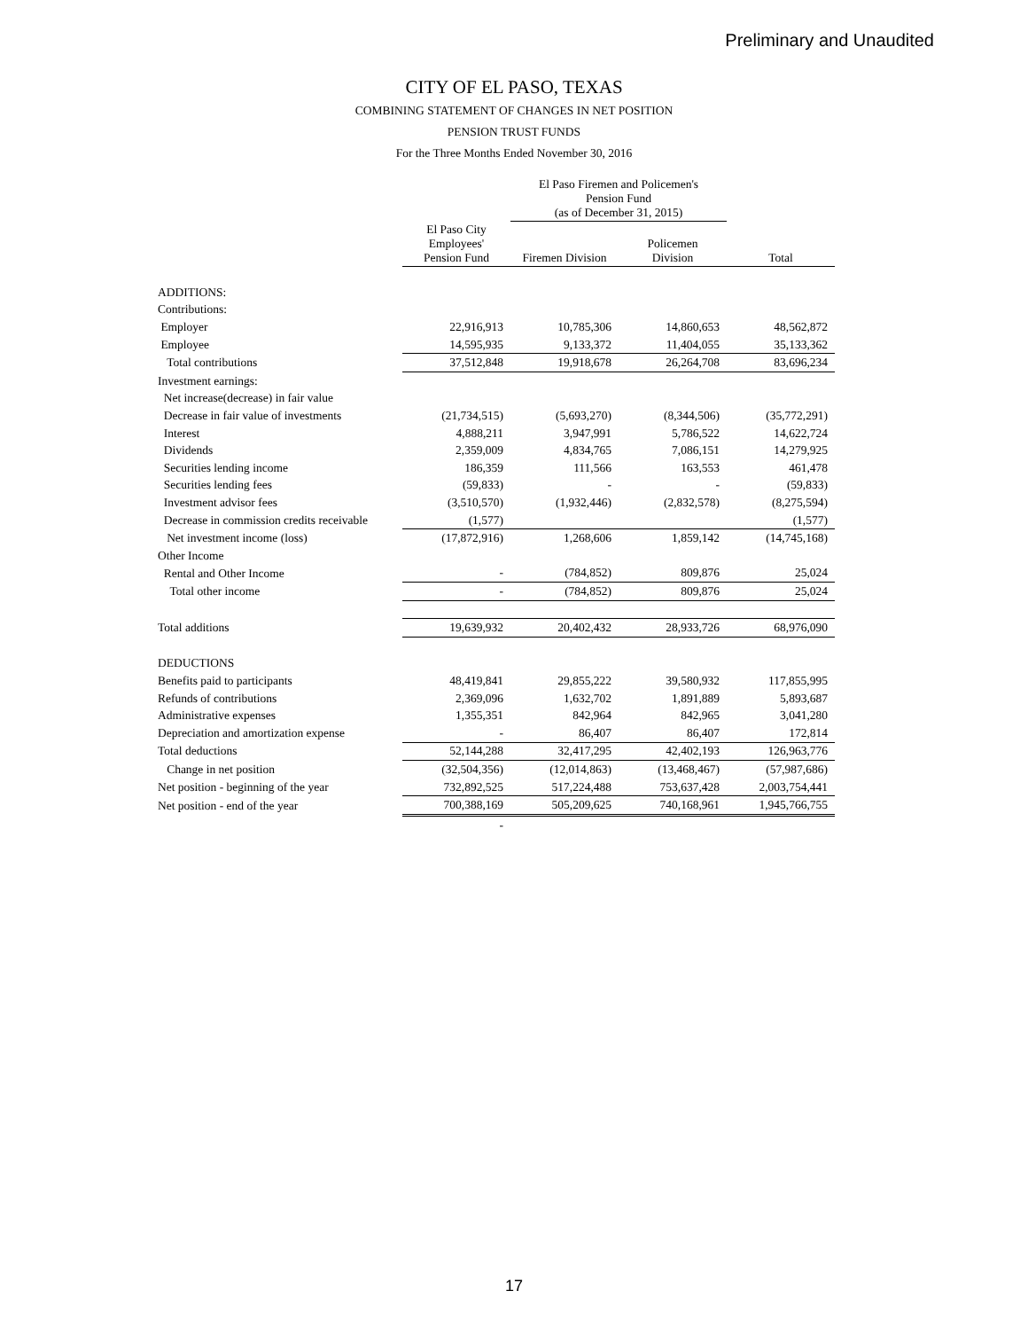Preliminary and Unaudited
CITY OF EL PASO, TEXAS
COMBINING STATEMENT OF CHANGES IN NET POSITION
PENSION TRUST FUNDS
For the Three Months Ended November 30, 2016
| | | El Paso Firemen and Policemen's Pension Fund (as of December 31, 2015) | | |
| --- | --- | --- | --- | --- |
| | El Paso City Employees' Pension Fund | Firemen Division | Policemen Division | Total |
| ADDITIONS: | | | | |
| Contributions: | | | | |
| Employer | 22,916,913 | 10,785,306 | 14,860,653 | 48,562,872 |
| Employee | 14,595,935 | 9,133,372 | 11,404,055 | 35,133,362 |
| Total contributions | 37,512,848 | 19,918,678 | 26,264,708 | 83,696,234 |
| Investment earnings: | | | | |
| Net increase(decrease) in fair value | | | | |
| Decrease in fair value of investments | (21,734,515) | (5,693,270) | (8,344,506) | (35,772,291) |
| Interest | 4,888,211 | 3,947,991 | 5,786,522 | 14,622,724 |
| Dividends | 2,359,009 | 4,834,765 | 7,086,151 | 14,279,925 |
| Securities lending income | 186,359 | 111,566 | 163,553 | 461,478 |
| Securities lending fees | (59,833) | - | - | (59,833) |
| Investment advisor fees | (3,510,570) | (1,932,446) | (2,832,578) | (8,275,594) |
| Decrease in commission credits receivable | (1,577) | | | (1,577) |
| Net investment income (loss) | (17,872,916) | 1,268,606 | 1,859,142 | (14,745,168) |
| Other Income | | | | |
| Rental and Other Income | - | (784,852) | 809,876 | 25,024 |
| Total other income | - | (784,852) | 809,876 | 25,024 |
| Total additions | 19,639,932 | 20,402,432 | 28,933,726 | 68,976,090 |
| DEDUCTIONS | | | | |
| Benefits paid to participants | 48,419,841 | 29,855,222 | 39,580,932 | 117,855,995 |
| Refunds of contributions | 2,369,096 | 1,632,702 | 1,891,889 | 5,893,687 |
| Administrative expenses | 1,355,351 | 842,964 | 842,965 | 3,041,280 |
| Depreciation and amortization expense | - | 86,407 | 86,407 | 172,814 |
| Total deductions | 52,144,288 | 32,417,295 | 42,402,193 | 126,963,776 |
| Change in net position | (32,504,356) | (12,014,863) | (13,468,467) | (57,987,686) |
| Net position - beginning of the year | 732,892,525 | 517,224,488 | 753,637,428 | 2,003,754,441 |
| Net position - end of the year | 700,388,169 | 505,209,625 | 740,168,961 | 1,945,766,755 |
| | - | | | |
17